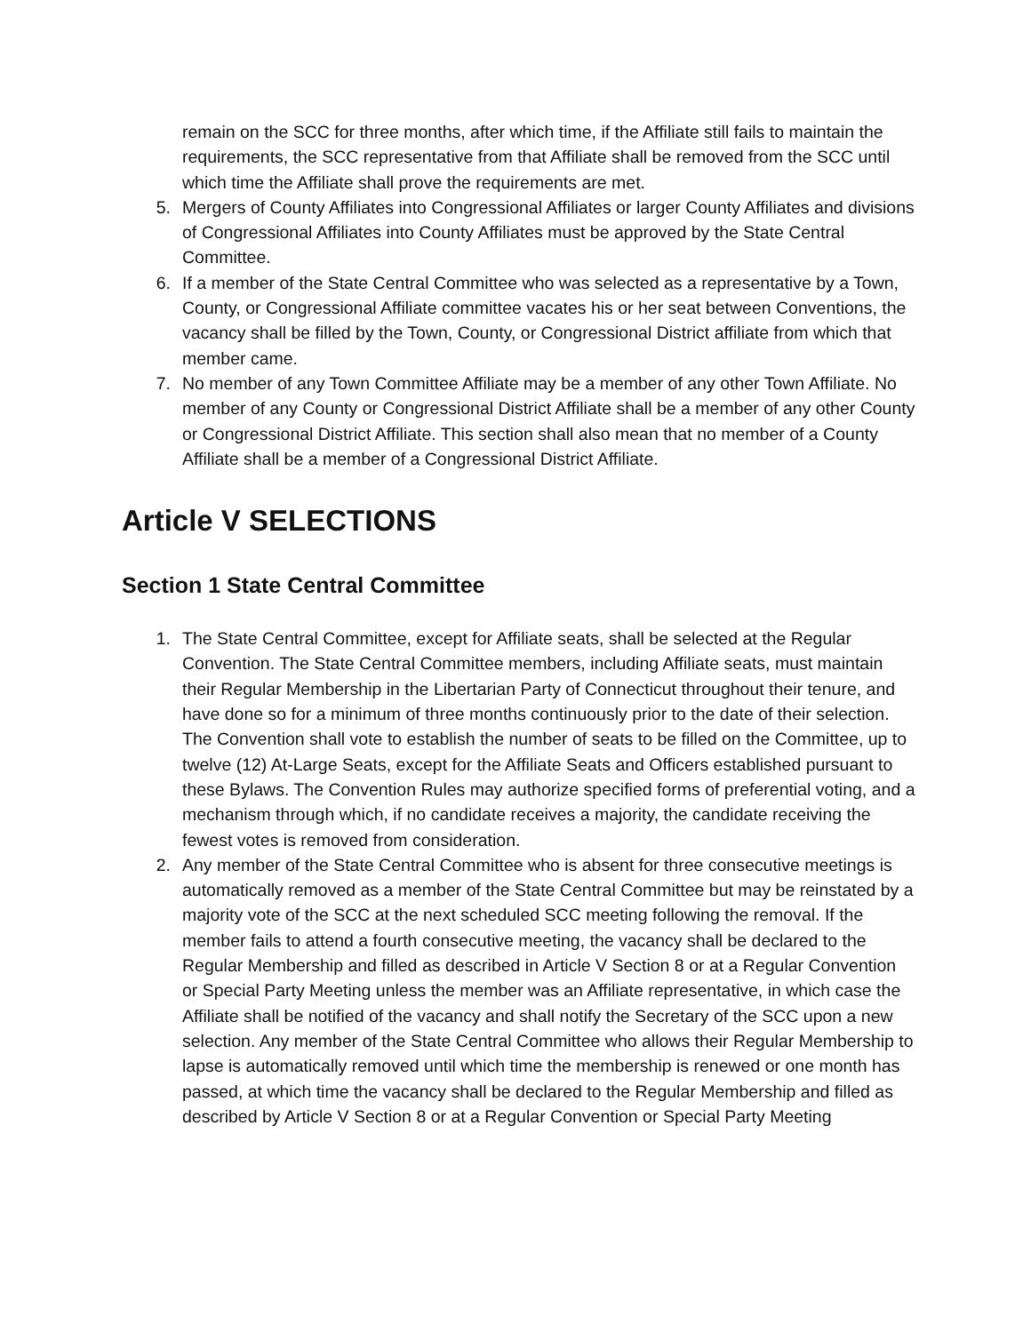remain on the SCC for three months, after which time, if the Affiliate still fails to maintain the requirements, the SCC representative from that Affiliate shall be removed from the SCC until which time the Affiliate shall prove the requirements are met.
5. Mergers of County Affiliates into Congressional Affiliates or larger County Affiliates and divisions of Congressional Affiliates into County Affiliates must be approved by the State Central Committee.
6. If a member of the State Central Committee who was selected as a representative by a Town, County, or Congressional Affiliate committee vacates his or her seat between Conventions, the vacancy shall be filled by the Town, County, or Congressional District affiliate from which that member came.
7. No member of any Town Committee Affiliate may be a member of any other Town Affiliate. No member of any County or Congressional District Affiliate shall be a member of any other County or Congressional District Affiliate. This section shall also mean that no member of a County Affiliate shall be a member of a Congressional District Affiliate.
Article V SELECTIONS
Section 1 State Central Committee
1. The State Central Committee, except for Affiliate seats, shall be selected at the Regular Convention. The State Central Committee members, including Affiliate seats, must maintain their Regular Membership in the Libertarian Party of Connecticut throughout their tenure, and have done so for a minimum of three months continuously prior to the date of their selection. The Convention shall vote to establish the number of seats to be filled on the Committee, up to twelve (12) At-Large Seats, except for the Affiliate Seats and Officers established pursuant to these Bylaws. The Convention Rules may authorize specified forms of preferential voting, and a mechanism through which, if no candidate receives a majority, the candidate receiving the fewest votes is removed from consideration.
2. Any member of the State Central Committee who is absent for three consecutive meetings is automatically removed as a member of the State Central Committee but may be reinstated by a majority vote of the SCC at the next scheduled SCC meeting following the removal. If the member fails to attend a fourth consecutive meeting, the vacancy shall be declared to the Regular Membership and filled as described in Article V Section 8 or at a Regular Convention or Special Party Meeting unless the member was an Affiliate representative, in which case the Affiliate shall be notified of the vacancy and shall notify the Secretary of the SCC upon a new selection. Any member of the State Central Committee who allows their Regular Membership to lapse is automatically removed until which time the membership is renewed or one month has passed, at which time the vacancy shall be declared to the Regular Membership and filled as described by Article V Section 8 or at a Regular Convention or Special Party Meeting